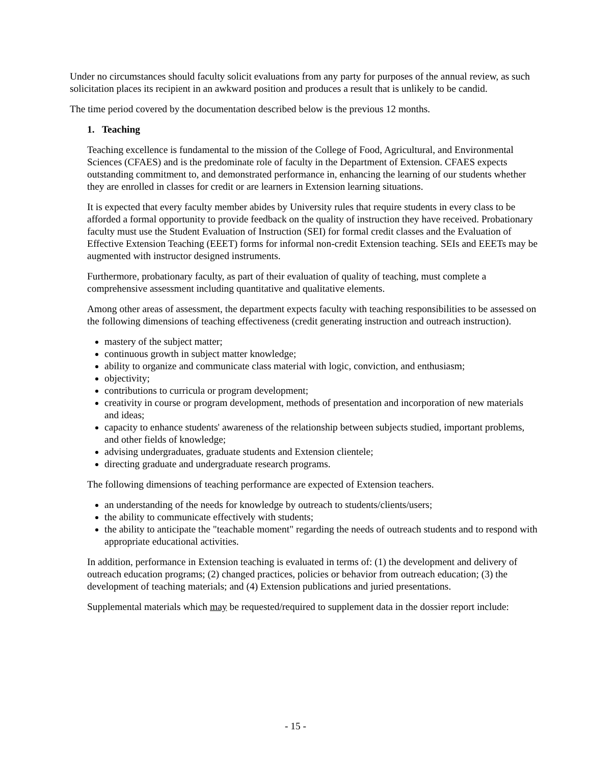Under no circumstances should faculty solicit evaluations from any party for purposes of the annual review, as such solicitation places its recipient in an awkward position and produces a result that is unlikely to be candid.
The time period covered by the documentation described below is the previous 12 months.
1. Teaching
Teaching excellence is fundamental to the mission of the College of Food, Agricultural, and Environmental Sciences (CFAES) and is the predominate role of faculty in the Department of Extension. CFAES expects outstanding commitment to, and demonstrated performance in, enhancing the learning of our students whether they are enrolled in classes for credit or are learners in Extension learning situations.
It is expected that every faculty member abides by University rules that require students in every class to be afforded a formal opportunity to provide feedback on the quality of instruction they have received. Probationary faculty must use the Student Evaluation of Instruction (SEI) for formal credit classes and the Evaluation of Effective Extension Teaching (EEET) forms for informal non-credit Extension teaching. SEIs and EEETs may be augmented with instructor designed instruments.
Furthermore, probationary faculty, as part of their evaluation of quality of teaching, must complete a comprehensive assessment including quantitative and qualitative elements.
Among other areas of assessment, the department expects faculty with teaching responsibilities to be assessed on the following dimensions of teaching effectiveness (credit generating instruction and outreach instruction).
mastery of the subject matter;
continuous growth in subject matter knowledge;
ability to organize and communicate class material with logic, conviction, and enthusiasm;
objectivity;
contributions to curricula or program development;
creativity in course or program development, methods of presentation and incorporation of new materials and ideas;
capacity to enhance students' awareness of the relationship between subjects studied, important problems, and other fields of knowledge;
advising undergraduates, graduate students and Extension clientele;
directing graduate and undergraduate research programs.
The following dimensions of teaching performance are expected of Extension teachers.
an understanding of the needs for knowledge by outreach to students/clients/users;
the ability to communicate effectively with students;
the ability to anticipate the "teachable moment" regarding the needs of outreach students and to respond with appropriate educational activities.
In addition, performance in Extension teaching is evaluated in terms of: (1) the development and delivery of outreach education programs; (2) changed practices, policies or behavior from outreach education; (3) the development of teaching materials; and (4) Extension publications and juried presentations.
Supplemental materials which may be requested/required to supplement data in the dossier report include:
- 15 -